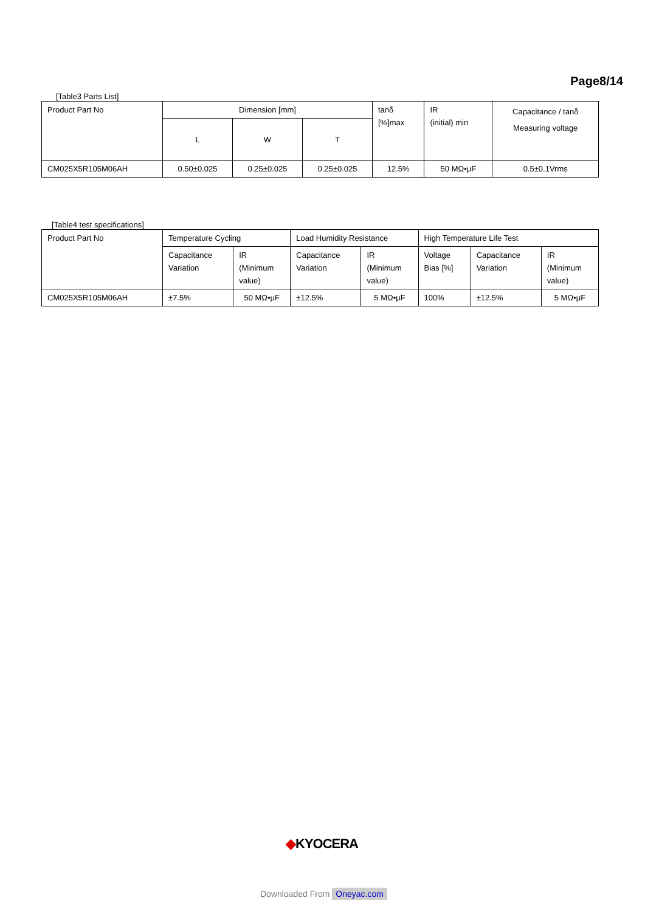Page8/14
[Table3 Parts List]
| Product Part No | Dimension [mm] | | | tanδ [%]max | IR (initial) min | Capacitance / tanδ Measuring voltage |
| --- | --- | --- | --- | --- | --- | --- |
| | L | W | T | | | |
| CM025X5R105M06AH | 0.50±0.025 | 0.25±0.025 | 0.25±0.025 | 12.5% | 50 MΩ•μF | 0.5±0.1Vrms |
[Table4 test specifications]
| Product Part No | Temperature Cycling | | Load Humidity Resistance | | High Temperature Life Test | | |
| --- | --- | --- | --- | --- | --- | --- | --- |
| | Capacitance Variation | IR (Minimum value) | Capacitance Variation | IR (Minimum value) | Voltage Bias [%] | Capacitance Variation | IR (Minimum value) |
| CM025X5R105M06AH | ±7.5% | 50 MΩ•μF | ±12.5% | 5 MΩ•μF | 100% | ±12.5% | 5 MΩ•μF |
◆KYOCERA
Downloaded From Oneyac.com